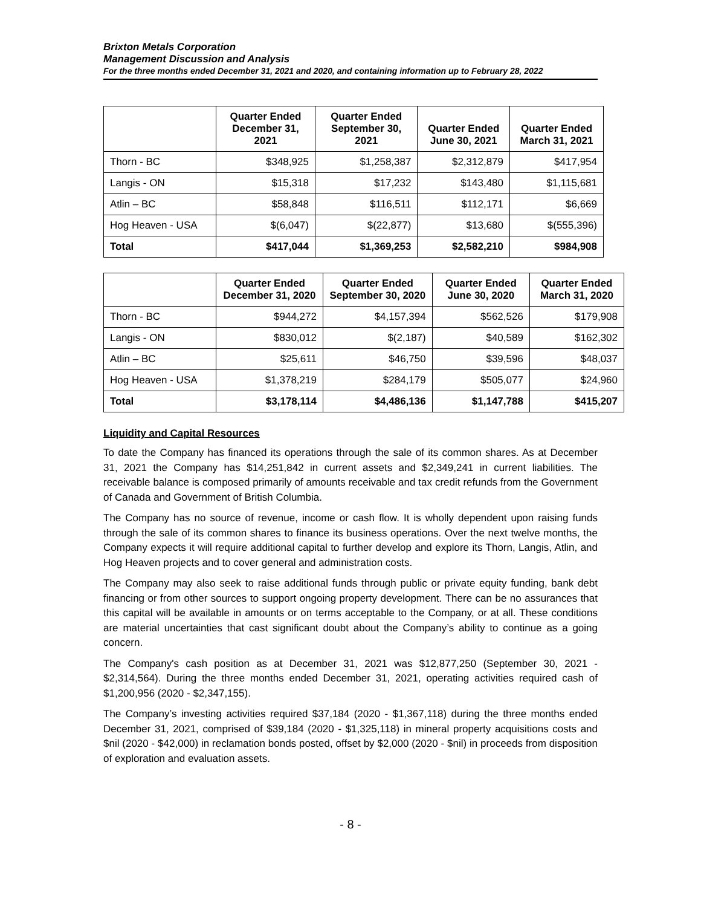Brixton Metals Corporation
Management Discussion and Analysis
For the three months ended December 31, 2021 and 2020, and containing information up to February 28, 2022
| | Quarter Ended December 31, 2021 | Quarter Ended September 30, 2021 | Quarter Ended June 30, 2021 | Quarter Ended March 31, 2021 |
| --- | --- | --- | --- | --- |
| Thorn - BC | $348,925 | $1,258,387 | $2,312,879 | $417,954 |
| Langis - ON | $15,318 | $17,232 | $143,480 | $1,115,681 |
| Atlin – BC | $58,848 | $116,511 | $112,171 | $6,669 |
| Hog Heaven - USA | $(6,047) | $(22,877) | $13,680 | $(555,396) |
| Total | $417,044 | $1,369,253 | $2,582,210 | $984,908 |
| | Quarter Ended December 31, 2020 | Quarter Ended September 30, 2020 | Quarter Ended June 30, 2020 | Quarter Ended March 31, 2020 |
| --- | --- | --- | --- | --- |
| Thorn - BC | $944,272 | $4,157,394 | $562,526 | $179,908 |
| Langis - ON | $830,012 | $(2,187) | $40,589 | $162,302 |
| Atlin – BC | $25,611 | $46,750 | $39,596 | $48,037 |
| Hog Heaven - USA | $1,378,219 | $284,179 | $505,077 | $24,960 |
| Total | $3,178,114 | $4,486,136 | $1,147,788 | $415,207 |
Liquidity and Capital Resources
To date the Company has financed its operations through the sale of its common shares. As at December 31, 2021 the Company has $14,251,842 in current assets and $2,349,241 in current liabilities. The receivable balance is composed primarily of amounts receivable and tax credit refunds from the Government of Canada and Government of British Columbia.
The Company has no source of revenue, income or cash flow. It is wholly dependent upon raising funds through the sale of its common shares to finance its business operations. Over the next twelve months, the Company expects it will require additional capital to further develop and explore its Thorn, Langis, Atlin, and Hog Heaven projects and to cover general and administration costs.
The Company may also seek to raise additional funds through public or private equity funding, bank debt financing or from other sources to support ongoing property development. There can be no assurances that this capital will be available in amounts or on terms acceptable to the Company, or at all. These conditions are material uncertainties that cast significant doubt about the Company’s ability to continue as a going concern.
The Company's cash position as at December 31, 2021 was $12,877,250 (September 30, 2021 - $2,314,564). During the three months ended December 31, 2021, operating activities required cash of $1,200,956 (2020 - $2,347,155).
The Company’s investing activities required $37,184 (2020 - $1,367,118) during the three months ended December 31, 2021, comprised of $39,184 (2020 - $1,325,118) in mineral property acquisitions costs and $nil (2020 - $42,000) in reclamation bonds posted, offset by $2,000 (2020 - $nil) in proceeds from disposition of exploration and evaluation assets.
- 8 -